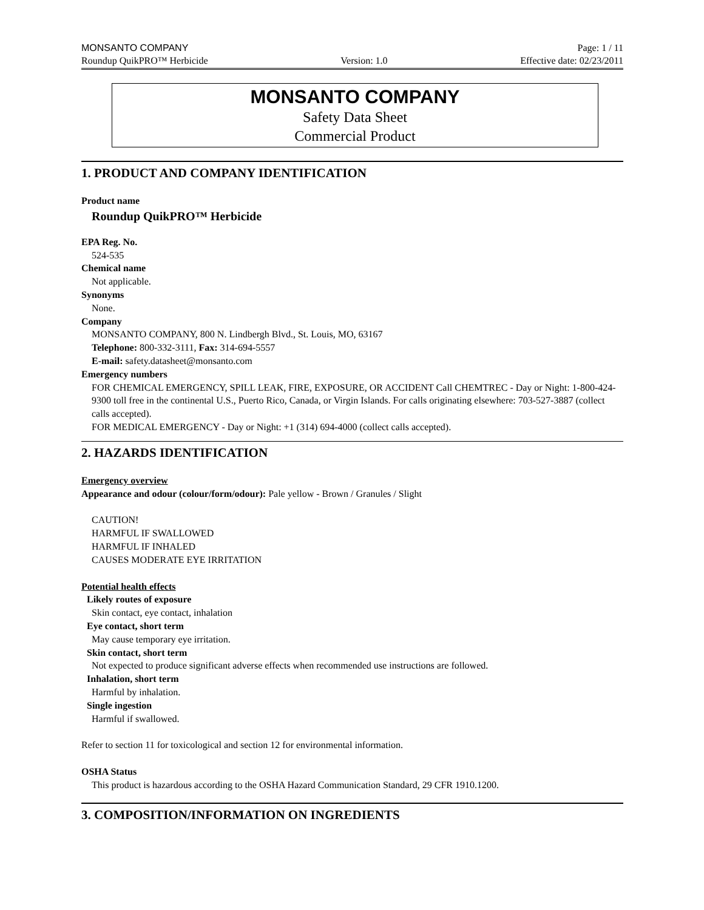MONSANTO COMPANY Page: 1 / 11
Roundup QuikPRO™ Herbicide Version: 1.0 Effective date: 02/23/2011
MONSANTO COMPANY
Safety Data Sheet
Commercial Product
1. PRODUCT AND COMPANY IDENTIFICATION
Product name
Roundup QuikPRO™ Herbicide
EPA Reg. No.
524-535
Chemical name
Not applicable.
Synonyms
None.
Company
MONSANTO COMPANY, 800 N. Lindbergh Blvd., St. Louis, MO, 63167
Telephone: 800-332-3111, Fax: 314-694-5557
E-mail: safety.datasheet@monsanto.com
Emergency numbers
FOR CHEMICAL EMERGENCY, SPILL LEAK, FIRE, EXPOSURE, OR ACCIDENT Call CHEMTREC - Day or Night: 1-800-424-9300 toll free in the continental U.S., Puerto Rico, Canada, or Virgin Islands. For calls originating elsewhere: 703-527-3887 (collect calls accepted).
FOR MEDICAL EMERGENCY - Day or Night: +1 (314) 694-4000 (collect calls accepted).
2. HAZARDS IDENTIFICATION
Emergency overview
Appearance and odour (colour/form/odour): Pale yellow - Brown / Granules / Slight
CAUTION!
HARMFUL IF SWALLOWED
HARMFUL IF INHALED
CAUSES MODERATE EYE IRRITATION
Potential health effects
Likely routes of exposure
Skin contact, eye contact, inhalation
Eye contact, short term
May cause temporary eye irritation.
Skin contact, short term
Not expected to produce significant adverse effects when recommended use instructions are followed.
Inhalation, short term
Harmful by inhalation.
Single ingestion
Harmful if swallowed.
Refer to section 11 for toxicological and section 12 for environmental information.
OSHA Status
This product is hazardous according to the OSHA Hazard Communication Standard, 29 CFR 1910.1200.
3. COMPOSITION/INFORMATION ON INGREDIENTS